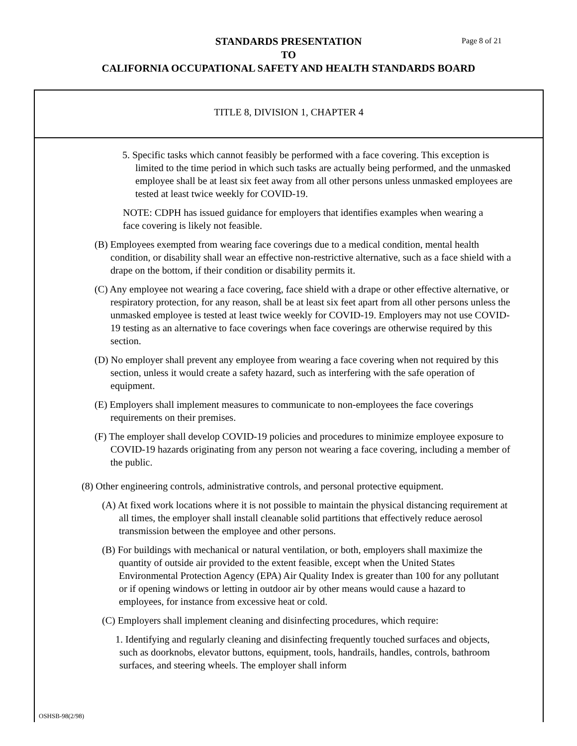STANDARDS PRESENTATION
TO
CALIFORNIA OCCUPATIONAL SAFETY AND HEALTH STANDARDS BOARD
Page 8 of 21
TITLE 8, DIVISION 1, CHAPTER 4
5. Specific tasks which cannot feasibly be performed with a face covering. This exception is limited to the time period in which such tasks are actually being performed, and the unmasked employee shall be at least six feet away from all other persons unless unmasked employees are tested at least twice weekly for COVID-19.
NOTE: CDPH has issued guidance for employers that identifies examples when wearing a face covering is likely not feasible.
(B) Employees exempted from wearing face coverings due to a medical condition, mental health condition, or disability shall wear an effective non-restrictive alternative, such as a face shield with a drape on the bottom, if their condition or disability permits it.
(C) Any employee not wearing a face covering, face shield with a drape or other effective alternative, or respiratory protection, for any reason, shall be at least six feet apart from all other persons unless the unmasked employee is tested at least twice weekly for COVID-19. Employers may not use COVID-19 testing as an alternative to face coverings when face coverings are otherwise required by this section.
(D) No employer shall prevent any employee from wearing a face covering when not required by this section, unless it would create a safety hazard, such as interfering with the safe operation of equipment.
(E) Employers shall implement measures to communicate to non-employees the face coverings requirements on their premises.
(F) The employer shall develop COVID-19 policies and procedures to minimize employee exposure to COVID-19 hazards originating from any person not wearing a face covering, including a member of the public.
(8) Other engineering controls, administrative controls, and personal protective equipment.
(A) At fixed work locations where it is not possible to maintain the physical distancing requirement at all times, the employer shall install cleanable solid partitions that effectively reduce aerosol transmission between the employee and other persons.
(B) For buildings with mechanical or natural ventilation, or both, employers shall maximize the quantity of outside air provided to the extent feasible, except when the United States Environmental Protection Agency (EPA) Air Quality Index is greater than 100 for any pollutant or if opening windows or letting in outdoor air by other means would cause a hazard to employees, for instance from excessive heat or cold.
(C) Employers shall implement cleaning and disinfecting procedures, which require:
1. Identifying and regularly cleaning and disinfecting frequently touched surfaces and objects, such as doorknobs, elevator buttons, equipment, tools, handrails, handles, controls, bathroom surfaces, and steering wheels. The employer shall inform
OSHSB-98(2/98)